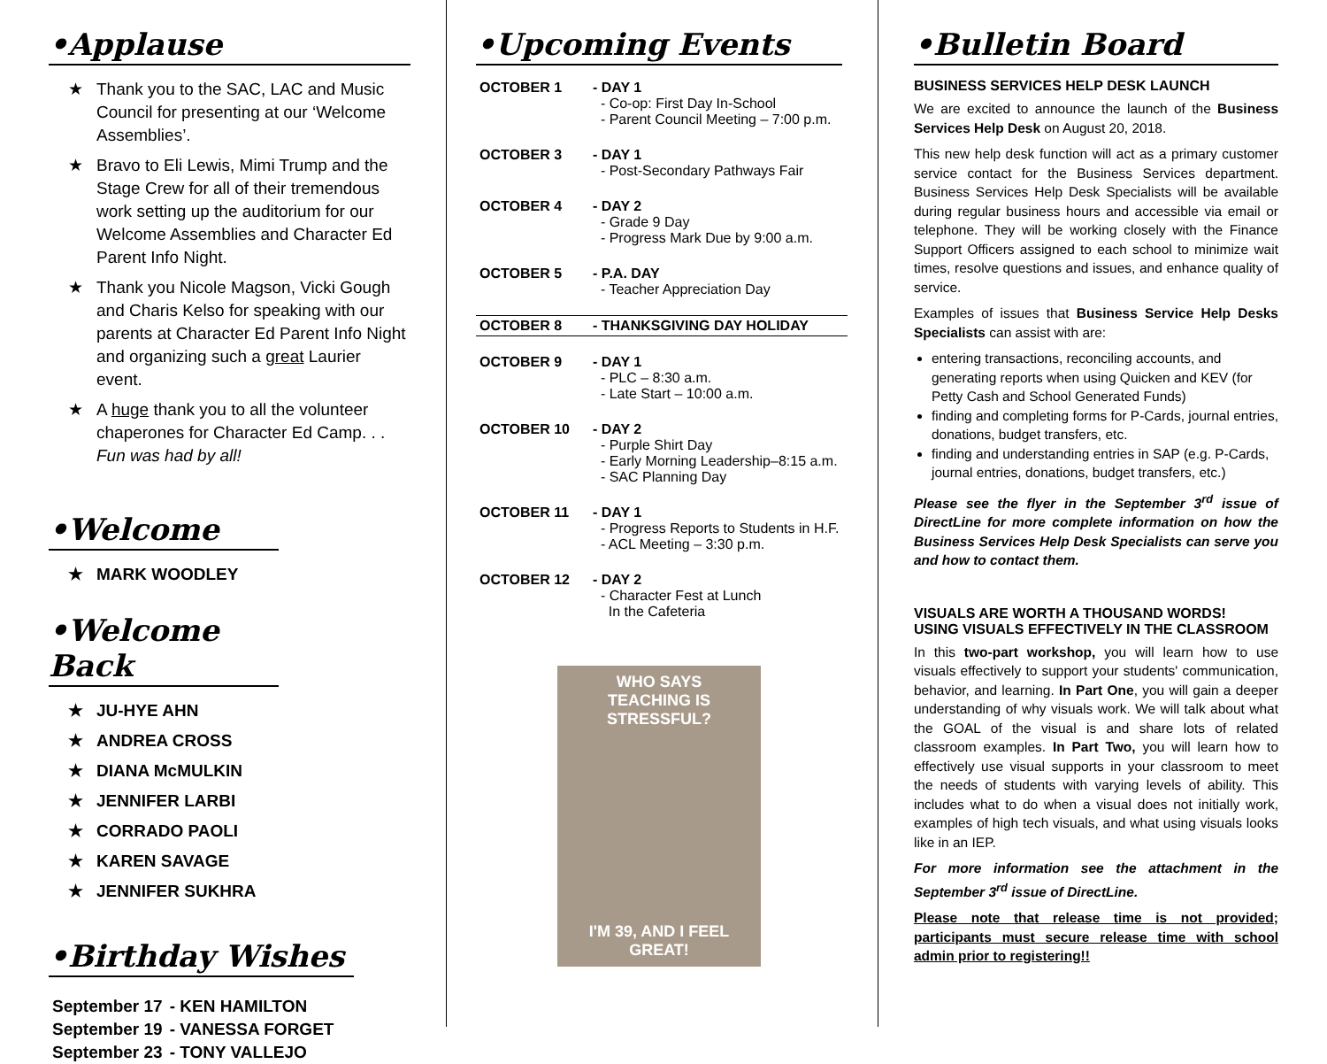•Applause
★ Thank you to the SAC, LAC and Music Council for presenting at our ‘Welcome Assemblies’.
★ Bravo to Eli Lewis, Mimi Trump and the Stage Crew for all of their tremendous work setting up the auditorium for our Welcome Assemblies and Character Ed Parent Info Night.
★ Thank you Nicole Magson, Vicki Gough and Charis Kelso for speaking with our parents at Character Ed Parent Info Night and organizing such a great Laurier event.
★ A huge thank you to all the volunteer chaperones for Character Ed Camp. . . Fun was had by all!
•Welcome
★ MARK WOODLEY
•Welcome Back
★ JU-HYE AHN
★ ANDREA CROSS
★ DIANA McMULKIN
★ JENNIFER LARBI
★ CORRADO PAOLI
★ KAREN SAVAGE
★ JENNIFER SUKHRA
•Birthday Wishes
| September 17 | - KEN HAMILTON |
| September 19 | - VANESSA FORGET |
| September 23 | - TONY VALLEJO |
•Upcoming Events
| OCTOBER 1 | - DAY 1 - Co-op: First Day In-School - Parent Council Meeting – 7:00 p.m. |
| OCTOBER 3 | - DAY 1 - Post-Secondary Pathways Fair |
| OCTOBER 4 | - DAY 2 - Grade 9 Day - Progress Mark Due by 9:00 a.m. |
| OCTOBER 5 | - P.A. DAY - Teacher Appreciation Day |
| OCTOBER 8 | - THANKSGIVING DAY HOLIDAY |
| OCTOBER 9 | - DAY 1 - PLC – 8:30 a.m. - Late Start – 10:00 a.m. |
| OCTOBER 10 | - DAY 2 - Purple Shirt Day - Early Morning Leadership–8:15 a.m. - SAC Planning Day |
| OCTOBER 11 | - DAY 1 - Progress Reports to Students in H.F. - ACL Meeting – 3:30 p.m. |
| OCTOBER 12 | - DAY 2 - Character Fest at Lunch In the Cafeteria |
WHO SAYS
TEACHING IS STRESSFUL?
I'M 39, AND I FEEL GREAT!
•Bulletin Board
BUSINESS SERVICES HELP DESK LAUNCH
We are excited to announce the launch of the Business Services Help Desk on August 20, 2018.
This new help desk function will act as a primary customer service contact for the Business Services department. Business Services Help Desk Specialists will be available during regular business hours and accessible via email or telephone. They will be working closely with the Finance Support Officers assigned to each school to minimize wait times, resolve questions and issues, and enhance quality of service.
Examples of issues that Business Service Help Desks Specialists can assist with are:
entering transactions, reconciling accounts, and generating reports when using Quicken and KEV (for Petty Cash and School Generated Funds)
finding and completing forms for P-Cards, journal entries, donations, budget transfers, etc.
finding and understanding entries in SAP (e.g. P-Cards, journal entries, donations, budget transfers, etc.)
Please see the flyer in the September 3<sup>rd</sup> issue of DirectLine for more complete information on how the Business Services Help Desk Specialists can serve you and how to contact them.
VISUALS ARE WORTH A THOUSAND WORDS!
USING VISUALS EFFECTIVELY IN THE CLASSROOM
In this two-part workshop, you will learn how to use visuals effectively to support your students' communication, behavior, and learning. In Part One, you will gain a deeper understanding of why visuals work. We will talk about what the GOAL of the visual is and share lots of related classroom examples. In Part Two, you will learn how to effectively use visual supports in your classroom to meet the needs of students with varying levels of ability. This includes what to do when a visual does not initially work, examples of high tech visuals, and what using visuals looks like in an IEP.
For more information see the attachment in the September 3<sup>rd</sup> issue of DirectLine.
Please note that release time is not provided; participants must secure release time with school admin prior to registering!!